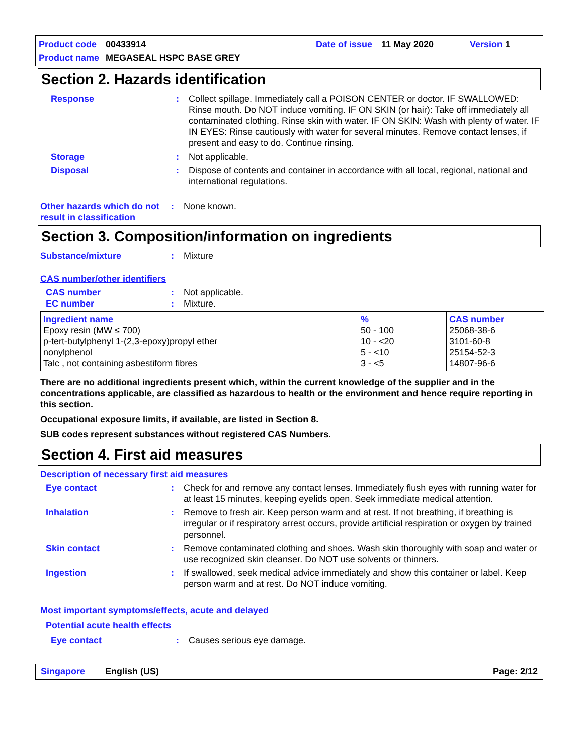Product code 00433914 Date of issue 11 May 2020 Version 1
Product name MEGASEAL HSPC BASE GREY
Section 2. Hazards identification
Response: Collect spillage. Immediately call a POISON CENTER or doctor. IF SWALLOWED: Rinse mouth. Do NOT induce vomiting. IF ON SKIN (or hair): Take off immediately all contaminated clothing. Rinse skin with water. IF ON SKIN: Wash with plenty of water. IF IN EYES: Rinse cautiously with water for several minutes. Remove contact lenses, if present and easy to do. Continue rinsing.
Storage: Not applicable.
Disposal: Dispose of contents and container in accordance with all local, regional, national and international regulations.
Other hazards which do not result in classification: None known.
Section 3. Composition/information on ingredients
Substance/mixture: Mixture
CAS number/other identifiers
CAS number: Not applicable.
EC number: Mixture.
| Ingredient name Epoxy resin (MW ≤ 700) p-tert-butylphenyl 1-(2,3-epoxy)propyl ether nonylphenol Talc , not containing asbestiform fibres | % 50 - 100 10 - <20 5 - <10 3 - <5 | CAS number 25068-38-6 3101-60-8 25154-52-3 14807-96-6 |
There are no additional ingredients present which, within the current knowledge of the supplier and in the concentrations applicable, are classified as hazardous to health or the environment and hence require reporting in this section.
Occupational exposure limits, if available, are listed in Section 8.
SUB codes represent substances without registered CAS Numbers.
Section 4. First aid measures
Description of necessary first aid measures
Eye contact: Check for and remove any contact lenses. Immediately flush eyes with running water for at least 15 minutes, keeping eyelids open. Seek immediate medical attention.
Inhalation: Remove to fresh air. Keep person warm and at rest. If not breathing, if breathing is irregular or if respiratory arrest occurs, provide artificial respiration or oxygen by trained personnel.
Skin contact: Remove contaminated clothing and shoes. Wash skin thoroughly with soap and water or use recognized skin cleanser. Do NOT use solvents or thinners.
Ingestion: If swallowed, seek medical advice immediately and show this container or label. Keep person warm and at rest. Do NOT induce vomiting.
Most important symptoms/effects, acute and delayed
Potential acute health effects
Eye contact: Causes serious eye damage.
Singapore English (US) Page: 2/12